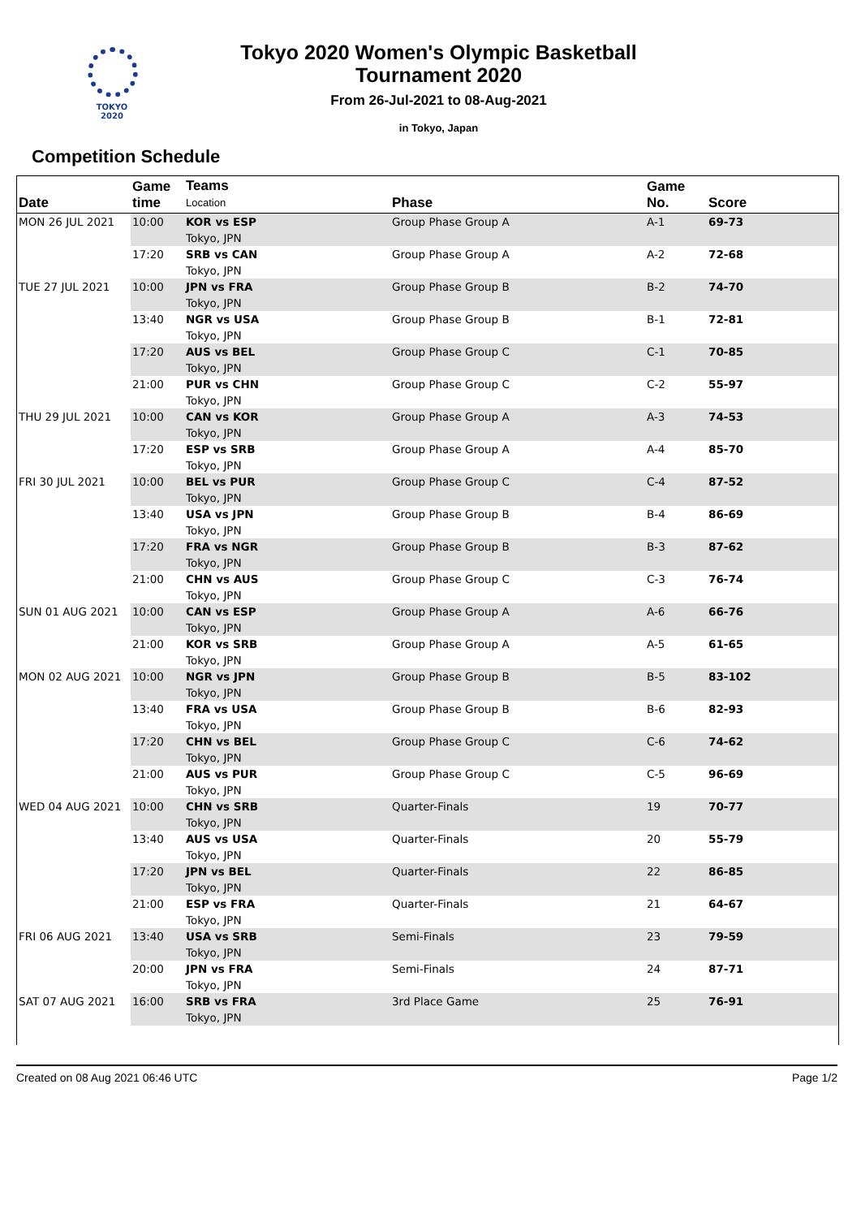TOKYO 2020
Tokyo 2020 Women's Olympic Basketball
Tournament 2020
From 26-Jul-2021 to 08-Aug-2021
in Tokyo, Japan
Competition Schedule
| Date | Game time | Teams Location | Phase | Game No. | Score |
| --- | --- | --- | --- | --- | --- |
| MON 26 JUL 2021 | 10:00 | KOR vs ESP Tokyo, JPN | Group Phase Group A | A-1 | 69-73 |
| | 17:20 | SRB vs CAN Tokyo, JPN | Group Phase Group A | A-2 | 72-68 |
| TUE 27 JUL 2021 | 10:00 | JPN vs FRA Tokyo, JPN | Group Phase Group B | B-2 | 74-70 |
| | 13:40 | NGR vs USA Tokyo, JPN | Group Phase Group B | B-1 | 72-81 |
| | 17:20 | AUS vs BEL Tokyo, JPN | Group Phase Group C | C-1 | 70-85 |
| | 21:00 | PUR vs CHN Tokyo, JPN | Group Phase Group C | C-2 | 55-97 |
| THU 29 JUL 2021 | 10:00 | CAN vs KOR Tokyo, JPN | Group Phase Group A | A-3 | 74-53 |
| | 17:20 | ESP vs SRB Tokyo, JPN | Group Phase Group A | A-4 | 85-70 |
| FRI 30 JUL 2021 | 10:00 | BEL vs PUR Tokyo, JPN | Group Phase Group C | C-4 | 87-52 |
| | 13:40 | USA vs JPN Tokyo, JPN | Group Phase Group B | B-4 | 86-69 |
| | 17:20 | FRA vs NGR Tokyo, JPN | Group Phase Group B | B-3 | 87-62 |
| | 21:00 | CHN vs AUS Tokyo, JPN | Group Phase Group C | C-3 | 76-74 |
| SUN 01 AUG 2021 | 10:00 | CAN vs ESP Tokyo, JPN | Group Phase Group A | A-6 | 66-76 |
| | 21:00 | KOR vs SRB Tokyo, JPN | Group Phase Group A | A-5 | 61-65 |
| MON 02 AUG 2021 | 10:00 | NGR vs JPN Tokyo, JPN | Group Phase Group B | B-5 | 83-102 |
| | 13:40 | FRA vs USA Tokyo, JPN | Group Phase Group B | B-6 | 82-93 |
| | 17:20 | CHN vs BEL Tokyo, JPN | Group Phase Group C | C-6 | 74-62 |
| | 21:00 | AUS vs PUR Tokyo, JPN | Group Phase Group C | C-5 | 96-69 |
| WED 04 AUG 2021 | 10:00 | CHN vs SRB Tokyo, JPN | Quarter-Finals | 19 | 70-77 |
| | 13:40 | AUS vs USA Tokyo, JPN | Quarter-Finals | 20 | 55-79 |
| | 17:20 | JPN vs BEL Tokyo, JPN | Quarter-Finals | 22 | 86-85 |
| | 21:00 | ESP vs FRA Tokyo, JPN | Quarter-Finals | 21 | 64-67 |
| FRI 06 AUG 2021 | 13:40 | USA vs SRB Tokyo, JPN | Semi-Finals | 23 | 79-59 |
| | 20:00 | JPN vs FRA Tokyo, JPN | Semi-Finals | 24 | 87-71 |
| SAT 07 AUG 2021 | 16:00 | SRB vs FRA Tokyo, JPN | 3rd Place Game | 25 | 76-91 |
Created on 08 Aug 2021 06:46 UTC Page 1/2